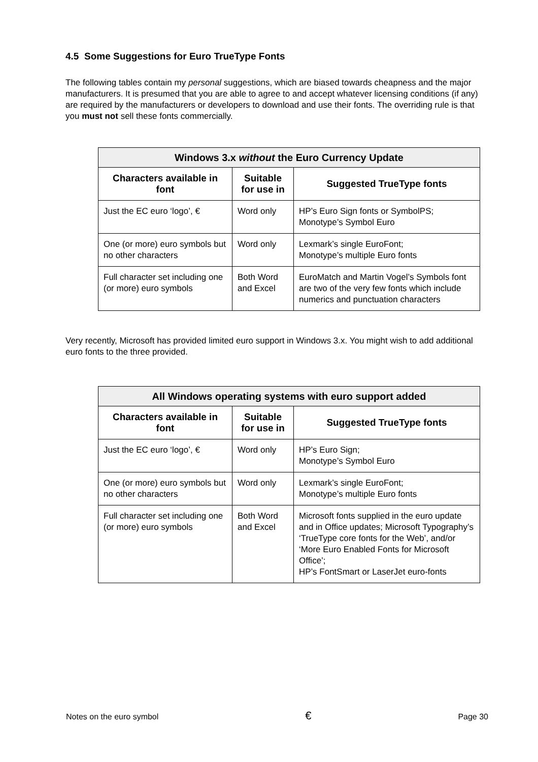4.5 Some Suggestions for Euro TrueType Fonts
The following tables contain my personal suggestions, which are biased towards cheapness and the major manufacturers. It is presumed that you are able to agree to and accept whatever licensing conditions (if any) are required by the manufacturers or developers to download and use their fonts. The overriding rule is that you must not sell these fonts commercially.
| Windows 3.x without the Euro Currency Update | | |
| --- | --- | --- |
| Characters available in font | Suitable for use in | Suggested TrueType fonts |
| Just the EC euro ‘logo’, € | Word only | HP’s Euro Sign fonts or SymbolPS; Monotype’s Symbol Euro |
| One (or more) euro symbols but no other characters | Word only | Lexmark’s single EuroFont; Monotype’s multiple Euro fonts |
| Full character set including one (or more) euro symbols | Both Word and Excel | EuroMatch and Martin Vogel’s Symbols font are two of the very few fonts which include numerics and punctuation characters |
Very recently, Microsoft has provided limited euro support in Windows 3.x. You might wish to add additional euro fonts to the three provided.
| All Windows operating systems with euro support added | | |
| --- | --- | --- |
| Characters available in font | Suitable for use in | Suggested TrueType fonts |
| Just the EC euro ‘logo’, € | Word only | HP’s Euro Sign; Monotype’s Symbol Euro |
| One (or more) euro symbols but no other characters | Word only | Lexmark’s single EuroFont; Monotype’s multiple Euro fonts |
| Full character set including one (or more) euro symbols | Both Word and Excel | Microsoft fonts supplied in the euro update and in Office updates; Microsoft Typography’s ‘TrueType core fonts for the Web’, and/or ‘More Euro Enabled Fonts for Microsoft Office’; HP’s FontSmart or LaserJet euro-fonts |
Notes on the euro symbol € Page 30